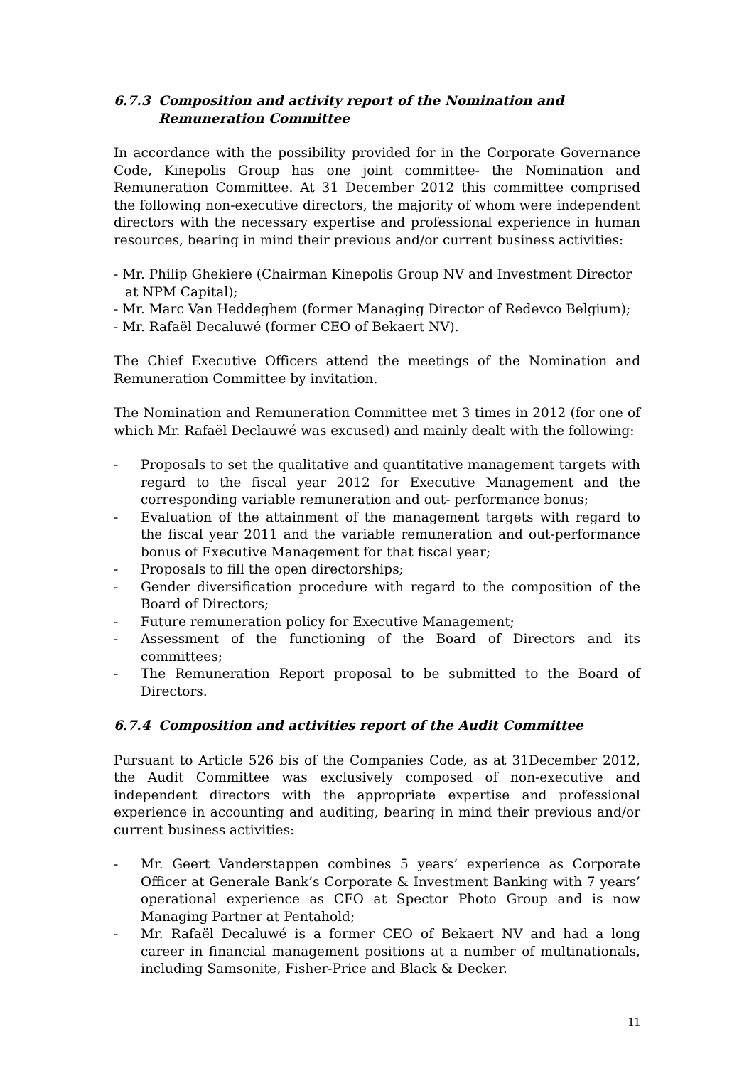6.7.3 Composition and activity report of the Nomination and Remuneration Committee
In accordance with the possibility provided for in the Corporate Governance Code, Kinepolis Group has one joint committee- the Nomination and Remuneration Committee. At 31 December 2012 this committee comprised the following non-executive directors, the majority of whom were independent directors with the necessary expertise and professional experience in human resources, bearing in mind their previous and/or current business activities:
- Mr. Philip Ghekiere (Chairman Kinepolis Group NV and Investment Director at NPM Capital);
- Mr. Marc Van Heddeghem (former Managing Director of Redevco Belgium);
- Mr. Rafaël Decaluwé (former CEO of Bekaert NV).
The Chief Executive Officers attend the meetings of the Nomination and Remuneration Committee by invitation.
The Nomination and Remuneration Committee met 3 times in 2012 (for one of which Mr. Rafaël Declauwé was excused) and mainly dealt with the following:
- Proposals to set the qualitative and quantitative management targets with regard to the fiscal year 2012 for Executive Management and the corresponding variable remuneration and out- performance bonus;
- Evaluation of the attainment of the management targets with regard to the fiscal year 2011 and the variable remuneration and out-performance bonus of Executive Management for that fiscal year;
- Proposals to fill the open directorships;
- Gender diversification procedure with regard to the composition of the Board of Directors;
- Future remuneration policy for Executive Management;
- Assessment of the functioning of the Board of Directors and its committees;
- The Remuneration Report proposal to be submitted to the Board of Directors.
6.7.4 Composition and activities report of the Audit Committee
Pursuant to Article 526 bis of the Companies Code, as at 31December 2012, the Audit Committee was exclusively composed of non-executive and independent directors with the appropriate expertise and professional experience in accounting and auditing, bearing in mind their previous and/or current business activities:
- Mr. Geert Vanderstappen combines 5 years’ experience as Corporate Officer at Generale Bank’s Corporate & Investment Banking with 7 years’ operational experience as CFO at Spector Photo Group and is now Managing Partner at Pentahold;
- Mr. Rafaël Decaluwé is a former CEO of Bekaert NV and had a long career in financial management positions at a number of multinationals, including Samsonite, Fisher-Price and Black & Decker.
11